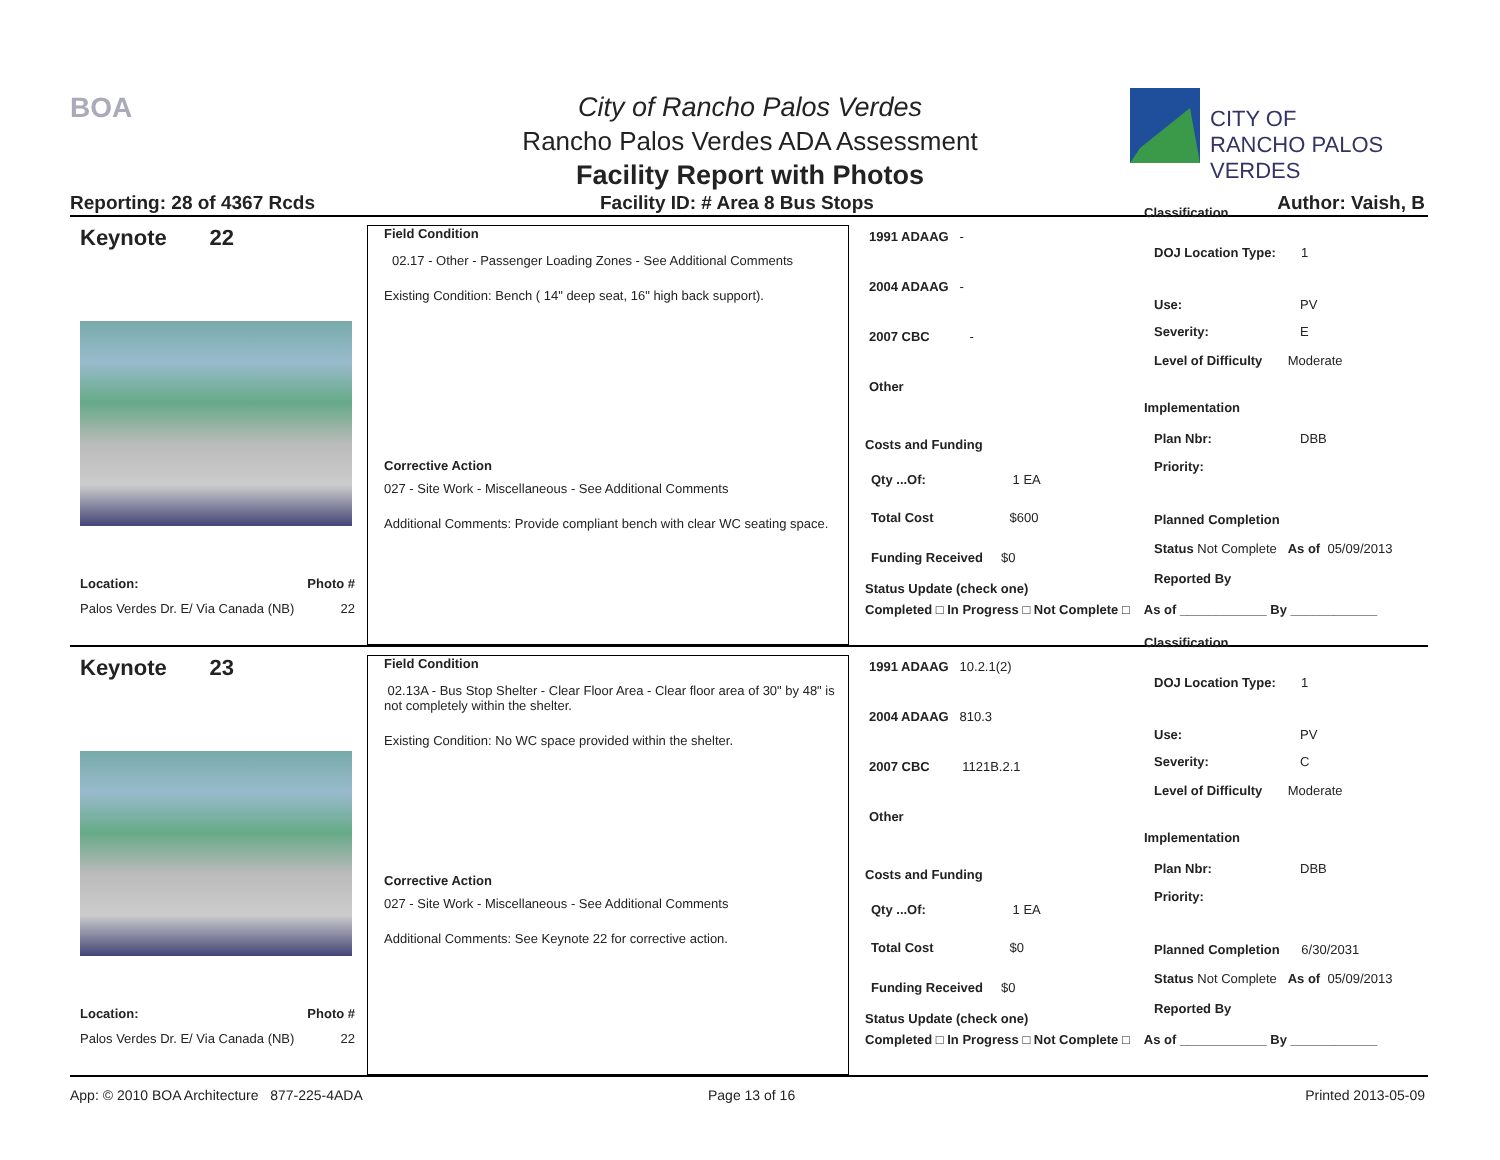BOA
City of Rancho Palos Verdes
Rancho Palos Verdes ADA Assessment
Facility Report with Photos
CITY OF
RANCHO PALOS VERDES
Reporting: 28 of 4367 Rcds
Facility ID: # Area 8 Bus Stops
Author: Vaish, B
Keynote 22
Location: Photo #
Palos Verdes Dr. E/ Via Canada (NB) 22
Field Condition
02.17 - Other - Passenger Loading Zones - See Additional Comments
Existing Condition: Bench ( 14" deep seat, 16" high back support).
Corrective Action
027 - Site Work - Miscellaneous - See Additional Comments
Additional Comments: Provide compliant bench with clear WC seating space.
1991 ADAAG -
2004 ADAAG -
2007 CBC -
Other
Costs and Funding
Qty ...Of: 1 EA
Total Cost $600
Funding Received $0
Status Update (check one)
Completed □ In Progress □ Not Complete □ As of ____________ By ____________
Classification
DOJ Location Type: 1
Use: PV
Severity: E
Level of Difficulty Moderate
Implementation
Plan Nbr: DBB
Priority:
Planned Completion
Status Not Complete As of 05/09/2013
Reported By
Keynote 23
Location: Photo #
Palos Verdes Dr. E/ Via Canada (NB) 22
Field Condition
02.13A - Bus Stop Shelter - Clear Floor Area - Clear floor area of 30" by 48" is not completely within the shelter.
Existing Condition: No WC space provided within the shelter.
Corrective Action
027 - Site Work - Miscellaneous - See Additional Comments
Additional Comments: See Keynote 22 for corrective action.
1991 ADAAG 10.2.1(2)
2004 ADAAG 810.3
2007 CBC 1121B.2.1
Other
Costs and Funding
Qty ...Of: 1 EA
Total Cost $0
Funding Received $0
Status Update (check one)
Completed □ In Progress □ Not Complete □ As of ____________ By ____________
Classification
DOJ Location Type: 1
Use: PV
Severity: C
Level of Difficulty Moderate
Implementation
Plan Nbr: DBB
Priority:
Planned Completion 6/30/2031
Status Not Complete As of 05/09/2013
Reported By
App: © 2010 BOA Architecture 877-225-4ADA
Page 13 of 16 Printed 2013-05-09